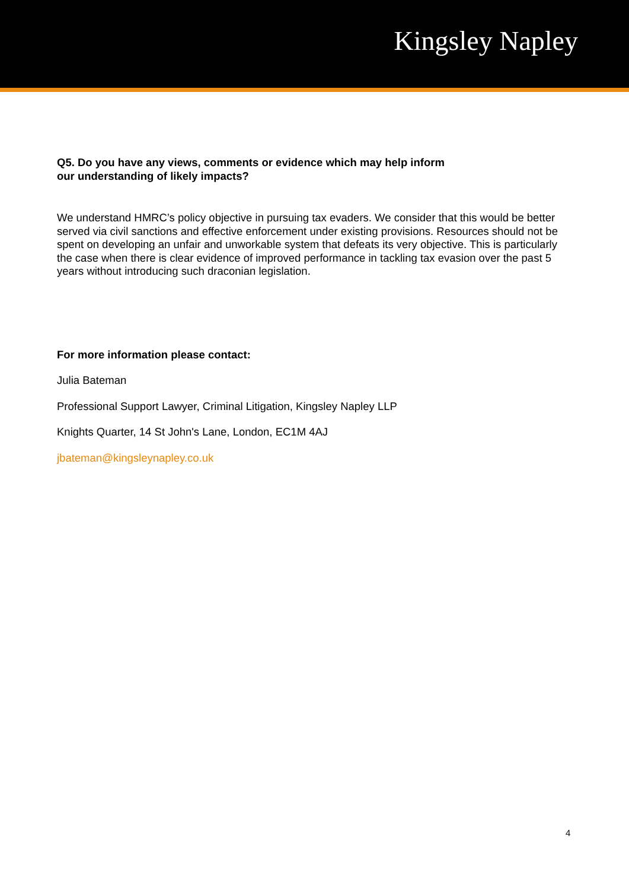Kingsley Napley
Q5. Do you have any views, comments or evidence which may help inform
our understanding of likely impacts?
We understand HMRC’s policy objective in pursuing tax evaders. We consider that this would be better served via civil sanctions and effective enforcement under existing provisions. Resources should not be spent on developing an unfair and unworkable system that defeats its very objective. This is particularly the case when there is clear evidence of improved performance in tackling tax evasion over the past 5 years without introducing such draconian legislation.
For more information please contact:
Julia Bateman
Professional Support Lawyer, Criminal Litigation, Kingsley Napley LLP
Knights Quarter, 14 St John's Lane, London, EC1M 4AJ
jbateman@kingsleynapley.co.uk
4